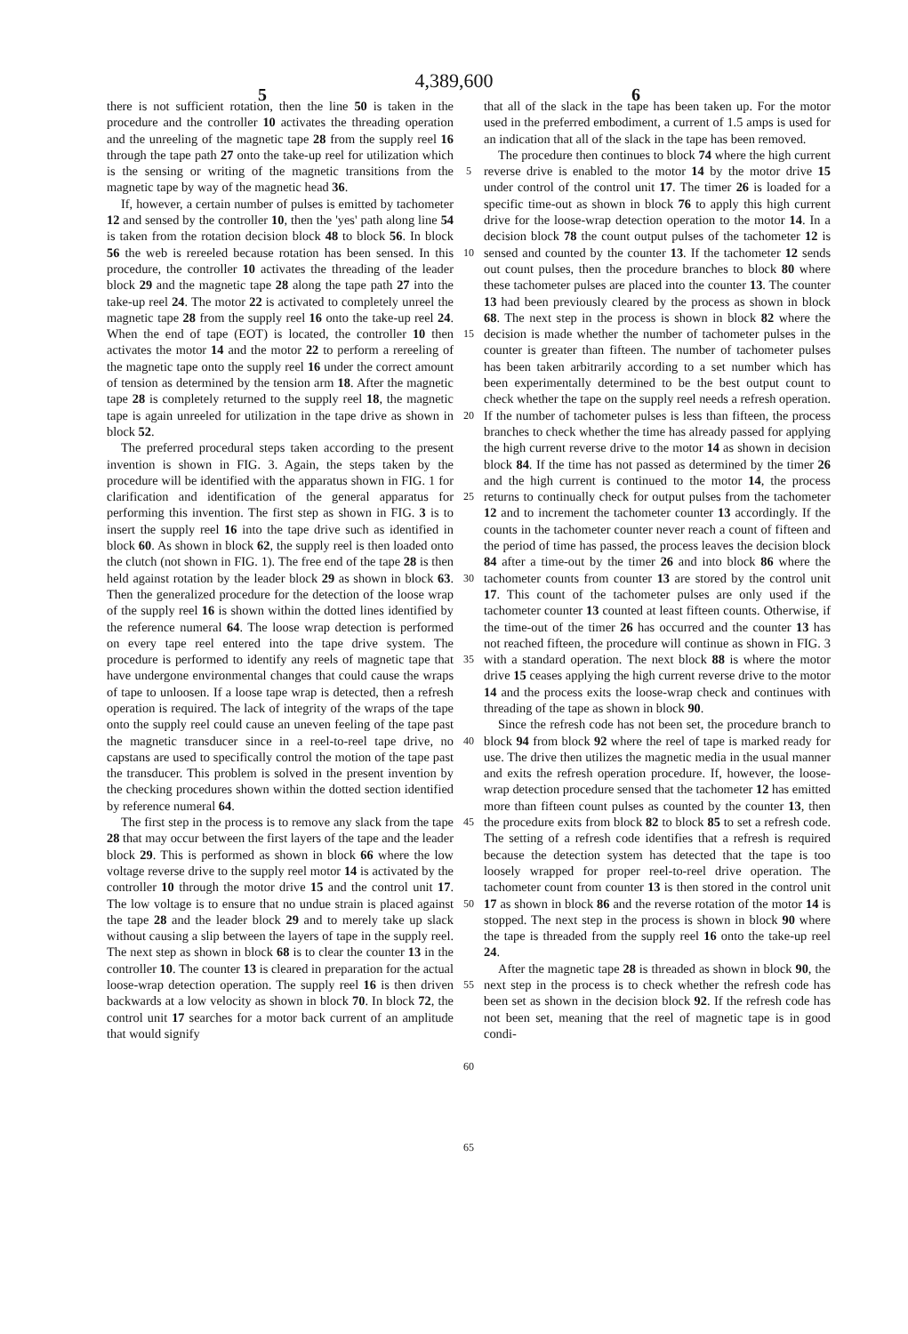4,389,600
5 6
there is not sufficient rotation, then the line 50 is taken in the procedure and the controller 10 activates the threading operation and the unreeling of the magnetic tape 28 from the supply reel 16 through the tape path 27 onto the take-up reel for utilization which is the sensing or writing of the magnetic transitions from the magnetic tape by way of the magnetic head 36.
If, however, a certain number of pulses is emitted by tachometer 12 and sensed by the controller 10, then the 'yes' path along line 54 is taken from the rotation decision block 48 to block 56. In block 56 the web is rereeled because rotation has been sensed. In this procedure, the controller 10 activates the threading of the leader block 29 and the magnetic tape 28 along the tape path 27 into the take-up reel 24. The motor 22 is activated to completely unreel the magnetic tape 28 from the supply reel 16 onto the take-up reel 24. When the end of tape (EOT) is located, the controller 10 then activates the motor 14 and the motor 22 to perform a rereeling of the magnetic tape onto the supply reel 16 under the correct amount of tension as determined by the tension arm 18. After the magnetic tape 28 is completely returned to the supply reel 18, the magnetic tape is again unreeled for utilization in the tape drive as shown in block 52.
The preferred procedural steps taken according to the present invention is shown in FIG. 3. Again, the steps taken by the procedure will be identified with the apparatus shown in FIG. 1 for clarification and identification of the general apparatus for performing this invention. The first step as shown in FIG. 3 is to insert the supply reel 16 into the tape drive such as identified in block 60. As shown in block 62, the supply reel is then loaded onto the clutch (not shown in FIG. 1). The free end of the tape 28 is then held against rotation by the leader block 29 as shown in block 63. Then the generalized procedure for the detection of the loose wrap of the supply reel 16 is shown within the dotted lines identified by the reference numeral 64. The loose wrap detection is performed on every tape reel entered into the tape drive system. The procedure is performed to identify any reels of magnetic tape that have undergone environmental changes that could cause the wraps of tape to unloosen. If a loose tape wrap is detected, then a refresh operation is required. The lack of integrity of the wraps of the tape onto the supply reel could cause an uneven feeling of the tape past the magnetic transducer since in a reel-to-reel tape drive, no capstans are used to specifically control the motion of the tape past the transducer. This problem is solved in the present invention by the checking procedures shown within the dotted section identified by reference numeral 64.
The first step in the process is to remove any slack from the tape 28 that may occur between the first layers of the tape and the leader block 29. This is performed as shown in block 66 where the low voltage reverse drive to the supply reel motor 14 is activated by the controller 10 through the motor drive 15 and the control unit 17. The low voltage is to ensure that no undue strain is placed against the tape 28 and the leader block 29 and to merely take up slack without causing a slip between the layers of tape in the supply reel. The next step as shown in block 68 is to clear the counter 13 in the controller 10. The counter 13 is cleared in preparation for the actual loose-wrap detection operation. The supply reel 16 is then driven backwards at a low velocity as shown in block 70. In block 72, the control unit 17 searches for a motor back current of an amplitude that would signify
5
10
15
20
25
30
35
40
45
50
55
60
65
that all of the slack in the tape has been taken up. For the motor used in the preferred embodiment, a current of 1.5 amps is used for an indication that all of the slack in the tape has been removed.
The procedure then continues to block 74 where the high current reverse drive is enabled to the motor 14 by the motor drive 15 under control of the control unit 17. The timer 26 is loaded for a specific time-out as shown in block 76 to apply this high current drive for the loose-wrap detection operation to the motor 14. In a decision block 78 the count output pulses of the tachometer 12 is sensed and counted by the counter 13. If the tachometer 12 sends out count pulses, then the procedure branches to block 80 where these tachometer pulses are placed into the counter 13. The counter 13 had been previously cleared by the process as shown in block 68. The next step in the process is shown in block 82 where the decision is made whether the number of tachometer pulses in the counter is greater than fifteen. The number of tachometer pulses has been taken arbitrarily according to a set number which has been experimentally determined to be the best output count to check whether the tape on the supply reel needs a refresh operation. If the number of tachometer pulses is less than fifteen, the process branches to check whether the time has already passed for applying the high current reverse drive to the motor 14 as shown in decision block 84. If the time has not passed as determined by the timer 26 and the high current is continued to the motor 14, the process returns to continually check for output pulses from the tachometer 12 and to increment the tachometer counter 13 accordingly. If the counts in the tachometer counter never reach a count of fifteen and the period of time has passed, the process leaves the decision block 84 after a time-out by the timer 26 and into block 86 where the tachometer counts from counter 13 are stored by the control unit 17. This count of the tachometer pulses are only used if the tachometer counter 13 counted at least fifteen counts. Otherwise, if the time-out of the timer 26 has occurred and the counter 13 has not reached fifteen, the procedure will continue as shown in FIG. 3 with a standard operation. The next block 88 is where the motor drive 15 ceases applying the high current reverse drive to the motor 14 and the process exits the loose-wrap check and continues with threading of the tape as shown in block 90.
Since the refresh code has not been set, the procedure branch to block 94 from block 92 where the reel of tape is marked ready for use. The drive then utilizes the magnetic media in the usual manner and exits the refresh operation procedure. If, however, the loose-wrap detection procedure sensed that the tachometer 12 has emitted more than fifteen count pulses as counted by the counter 13, then the procedure exits from block 82 to block 85 to set a refresh code. The setting of a refresh code identifies that a refresh is required because the detection system has detected that the tape is too loosely wrapped for proper reel-to-reel drive operation. The tachometer count from counter 13 is then stored in the control unit 17 as shown in block 86 and the reverse rotation of the motor 14 is stopped. The next step in the process is shown in block 90 where the tape is threaded from the supply reel 16 onto the take-up reel 24.
After the magnetic tape 28 is threaded as shown in block 90, the next step in the process is to check whether the refresh code has been set as shown in the decision block 92. If the refresh code has not been set, meaning that the reel of magnetic tape is in good condi-